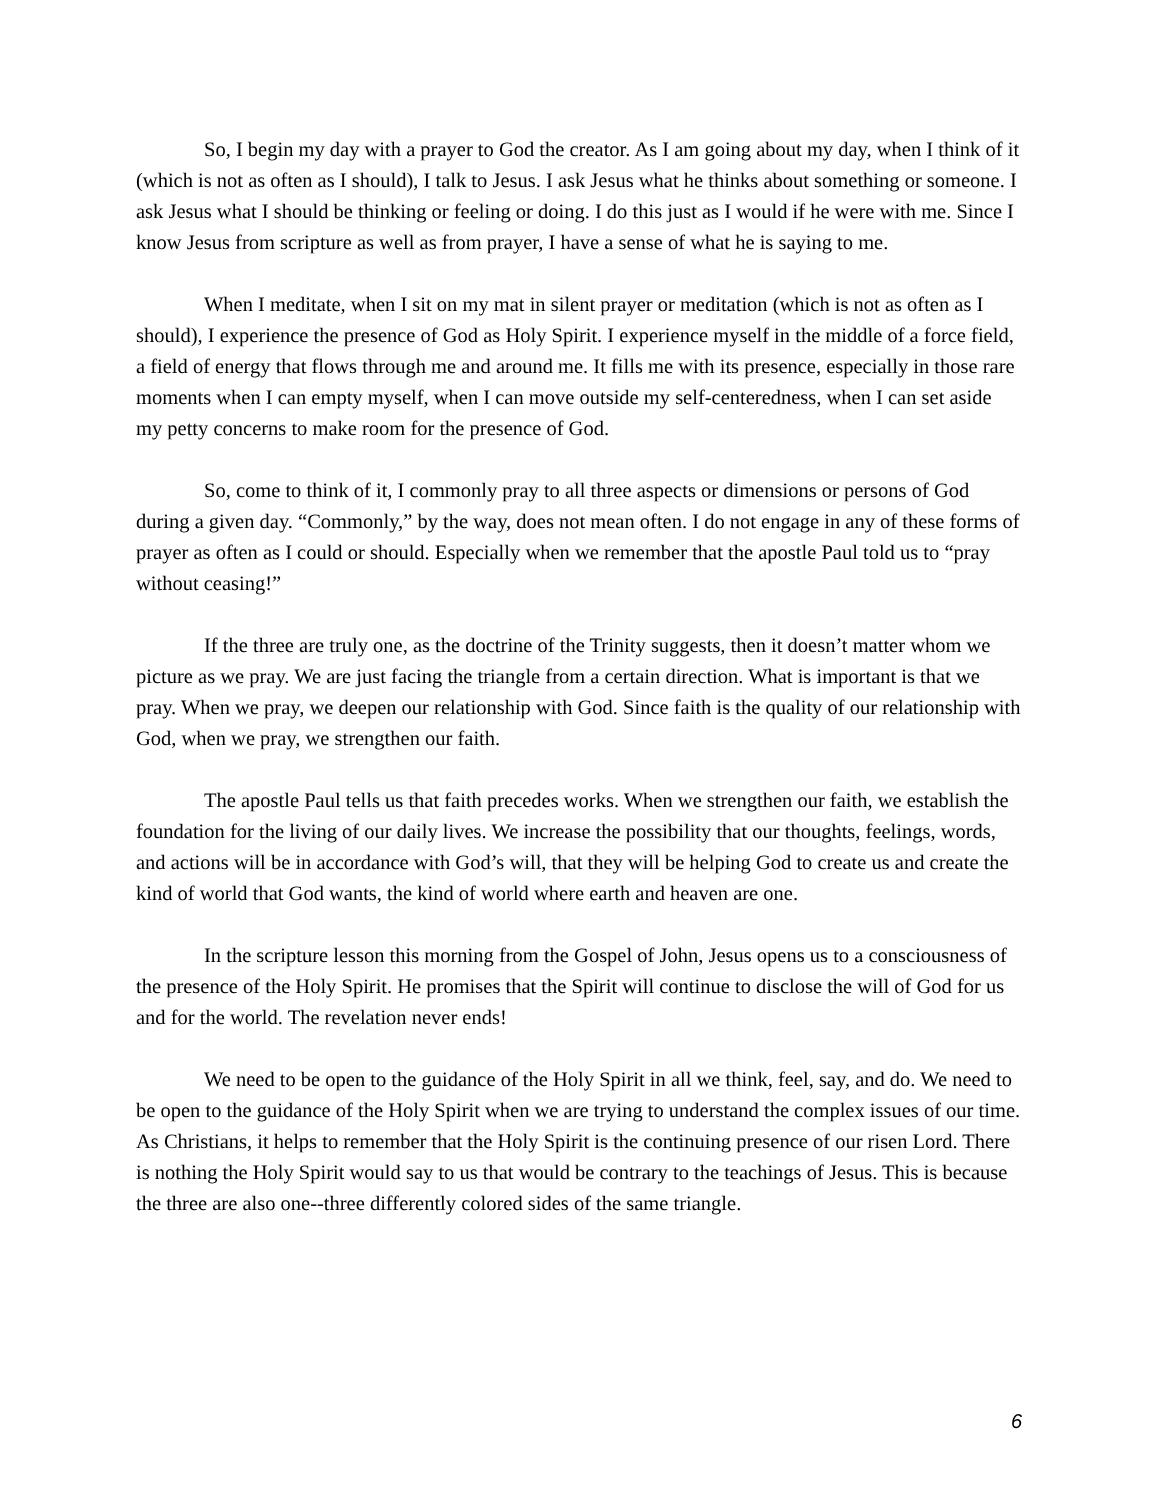So, I begin my day with a prayer to God the creator. As I am going about my day, when I think of it (which is not as often as I should), I talk to Jesus. I ask Jesus what he thinks about something or someone. I ask Jesus what I should be thinking or feeling or doing. I do this just as I would if he were with me. Since I know Jesus from scripture as well as from prayer, I have a sense of what he is saying to me.
When I meditate, when I sit on my mat in silent prayer or meditation (which is not as often as I should), I experience the presence of God as Holy Spirit. I experience myself in the middle of a force field, a field of energy that flows through me and around me. It fills me with its presence, especially in those rare moments when I can empty myself, when I can move outside my self-centeredness, when I can set aside my petty concerns to make room for the presence of God.
So, come to think of it, I commonly pray to all three aspects or dimensions or persons of God during a given day. “Commonly,” by the way, does not mean often. I do not engage in any of these forms of prayer as often as I could or should. Especially when we remember that the apostle Paul told us to “pray without ceasing!”
If the three are truly one, as the doctrine of the Trinity suggests, then it doesn’t matter whom we picture as we pray. We are just facing the triangle from a certain direction. What is important is that we pray. When we pray, we deepen our relationship with God. Since faith is the quality of our relationship with God, when we pray, we strengthen our faith.
The apostle Paul tells us that faith precedes works. When we strengthen our faith, we establish the foundation for the living of our daily lives. We increase the possibility that our thoughts, feelings, words, and actions will be in accordance with God’s will, that they will be helping God to create us and create the kind of world that God wants, the kind of world where earth and heaven are one.
In the scripture lesson this morning from the Gospel of John, Jesus opens us to a consciousness of the presence of the Holy Spirit. He promises that the Spirit will continue to disclose the will of God for us and for the world. The revelation never ends!
We need to be open to the guidance of the Holy Spirit in all we think, feel, say, and do. We need to be open to the guidance of the Holy Spirit when we are trying to understand the complex issues of our time. As Christians, it helps to remember that the Holy Spirit is the continuing presence of our risen Lord. There is nothing the Holy Spirit would say to us that would be contrary to the teachings of Jesus. This is because the three are also one--three differently colored sides of the same triangle.
6